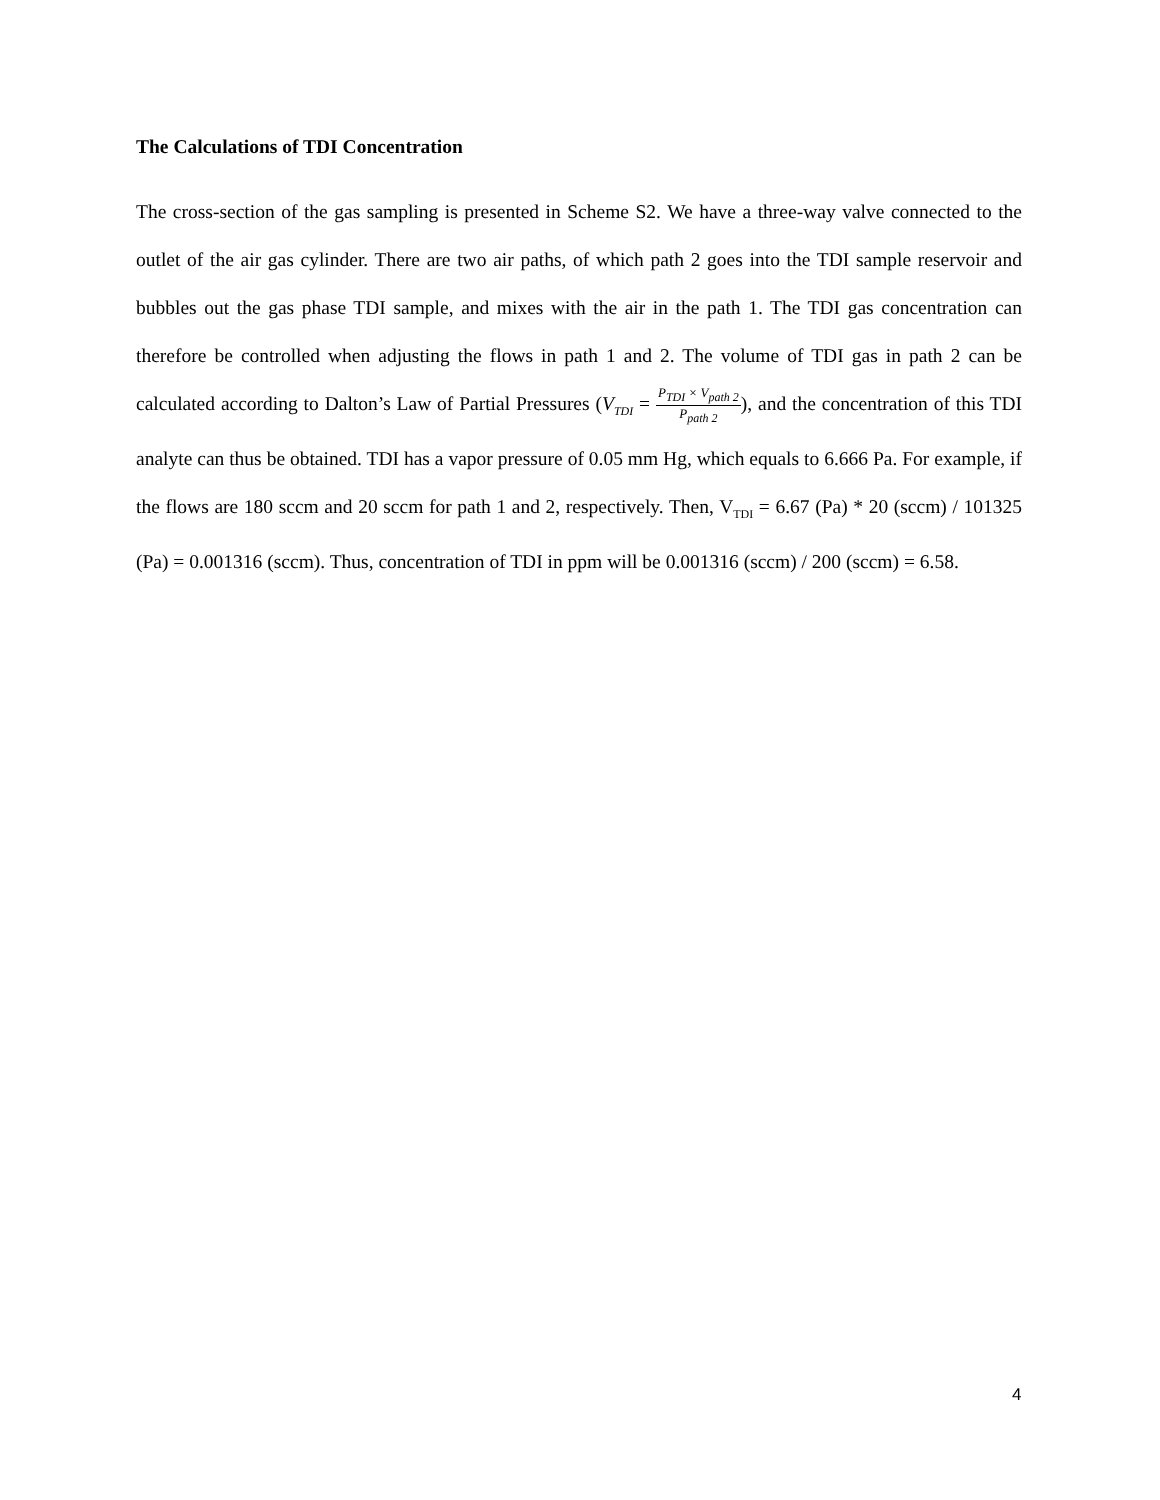The Calculations of TDI Concentration
The cross-section of the gas sampling is presented in Scheme S2. We have a three-way valve connected to the outlet of the air gas cylinder. There are two air paths, of which path 2 goes into the TDI sample reservoir and bubbles out the gas phase TDI sample, and mixes with the air in the path 1. The TDI gas concentration can therefore be controlled when adjusting the flows in path 1 and 2. The volume of TDI gas in path 2 can be calculated according to Dalton’s Law of Partial Pressures (V<sub>TDI</sub> = P<sub>TDI</sub> × V<sub>path 2</sub> P<sub>path 2</sub>), and the concentration of this TDI analyte can thus be obtained. TDI has a vapor pressure of 0.05 mm Hg, which equals to 6.666 Pa. For example, if the flows are 180 sccm and 20 sccm for path 1 and 2, respectively. Then, V<sub>TDI</sub> = 6.67 (Pa) * 20 (sccm) / 101325 (Pa) = 0.001316 (sccm). Thus, concentration of TDI in ppm will be 0.001316 (sccm) / 200 (sccm) = 6.58.
4